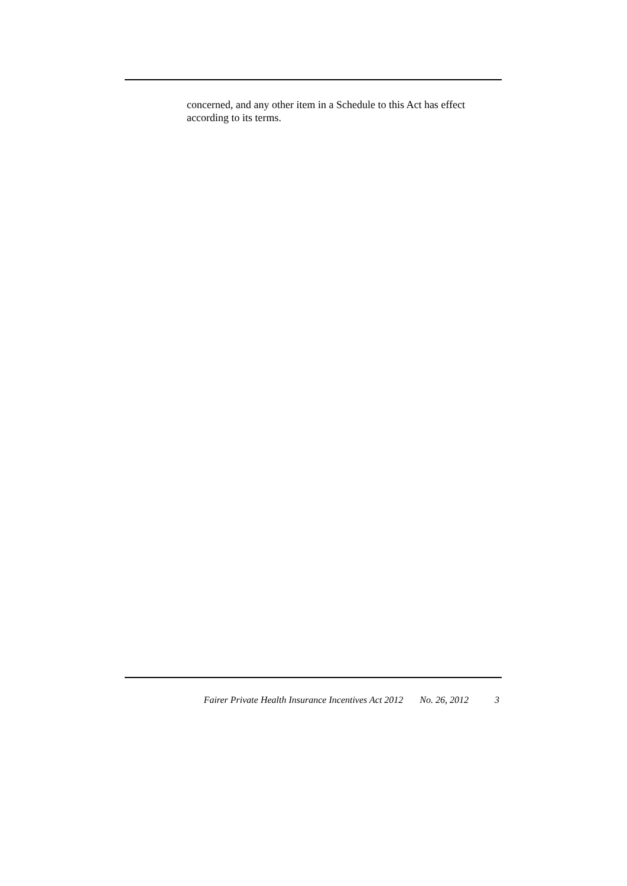concerned, and any other item in a Schedule to this Act has effect according to its terms.
Fairer Private Health Insurance Incentives Act 2012 No. 26, 2012 3